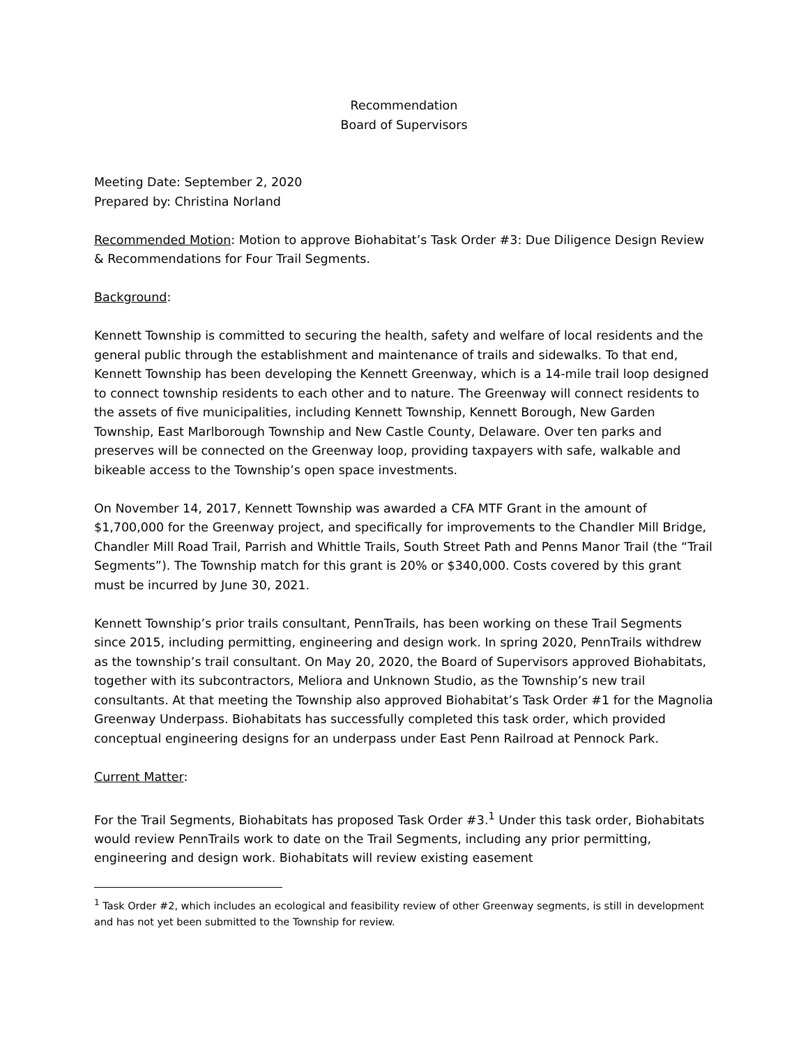Recommendation
Board of Supervisors
Meeting Date: September 2, 2020
Prepared by: Christina Norland
Recommended Motion: Motion to approve Biohabitat’s Task Order #3: Due Diligence Design Review & Recommendations for Four Trail Segments.
Background:
Kennett Township is committed to securing the health, safety and welfare of local residents and the general public through the establishment and maintenance of trails and sidewalks. To that end, Kennett Township has been developing the Kennett Greenway, which is a 14-mile trail loop designed to connect township residents to each other and to nature. The Greenway will connect residents to the assets of five municipalities, including Kennett Township, Kennett Borough, New Garden Township, East Marlborough Township and New Castle County, Delaware. Over ten parks and preserves will be connected on the Greenway loop, providing taxpayers with safe, walkable and bikeable access to the Township’s open space investments.
On November 14, 2017, Kennett Township was awarded a CFA MTF Grant in the amount of $1,700,000 for the Greenway project, and specifically for improvements to the Chandler Mill Bridge, Chandler Mill Road Trail, Parrish and Whittle Trails, South Street Path and Penns Manor Trail (the “Trail Segments”). The Township match for this grant is 20% or $340,000. Costs covered by this grant must be incurred by June 30, 2021.
Kennett Township’s prior trails consultant, PennTrails, has been working on these Trail Segments since 2015, including permitting, engineering and design work. In spring 2020, PennTrails withdrew as the township’s trail consultant. On May 20, 2020, the Board of Supervisors approved Biohabitats, together with its subcontractors, Meliora and Unknown Studio, as the Township’s new trail consultants. At that meeting the Township also approved Biohabitat’s Task Order #1 for the Magnolia Greenway Underpass. Biohabitats has successfully completed this task order, which provided conceptual engineering designs for an underpass under East Penn Railroad at Pennock Park.
Current Matter:
For the Trail Segments, Biohabitats has proposed Task Order #3.<sup>1</sup> Under this task order, Biohabitats would review PennTrails work to date on the Trail Segments, including any prior permitting, engineering and design work. Biohabitats will review existing easement
<sup>1</sup> Task Order #2, which includes an ecological and feasibility review of other Greenway segments, is still in development and has not yet been submitted to the Township for review.